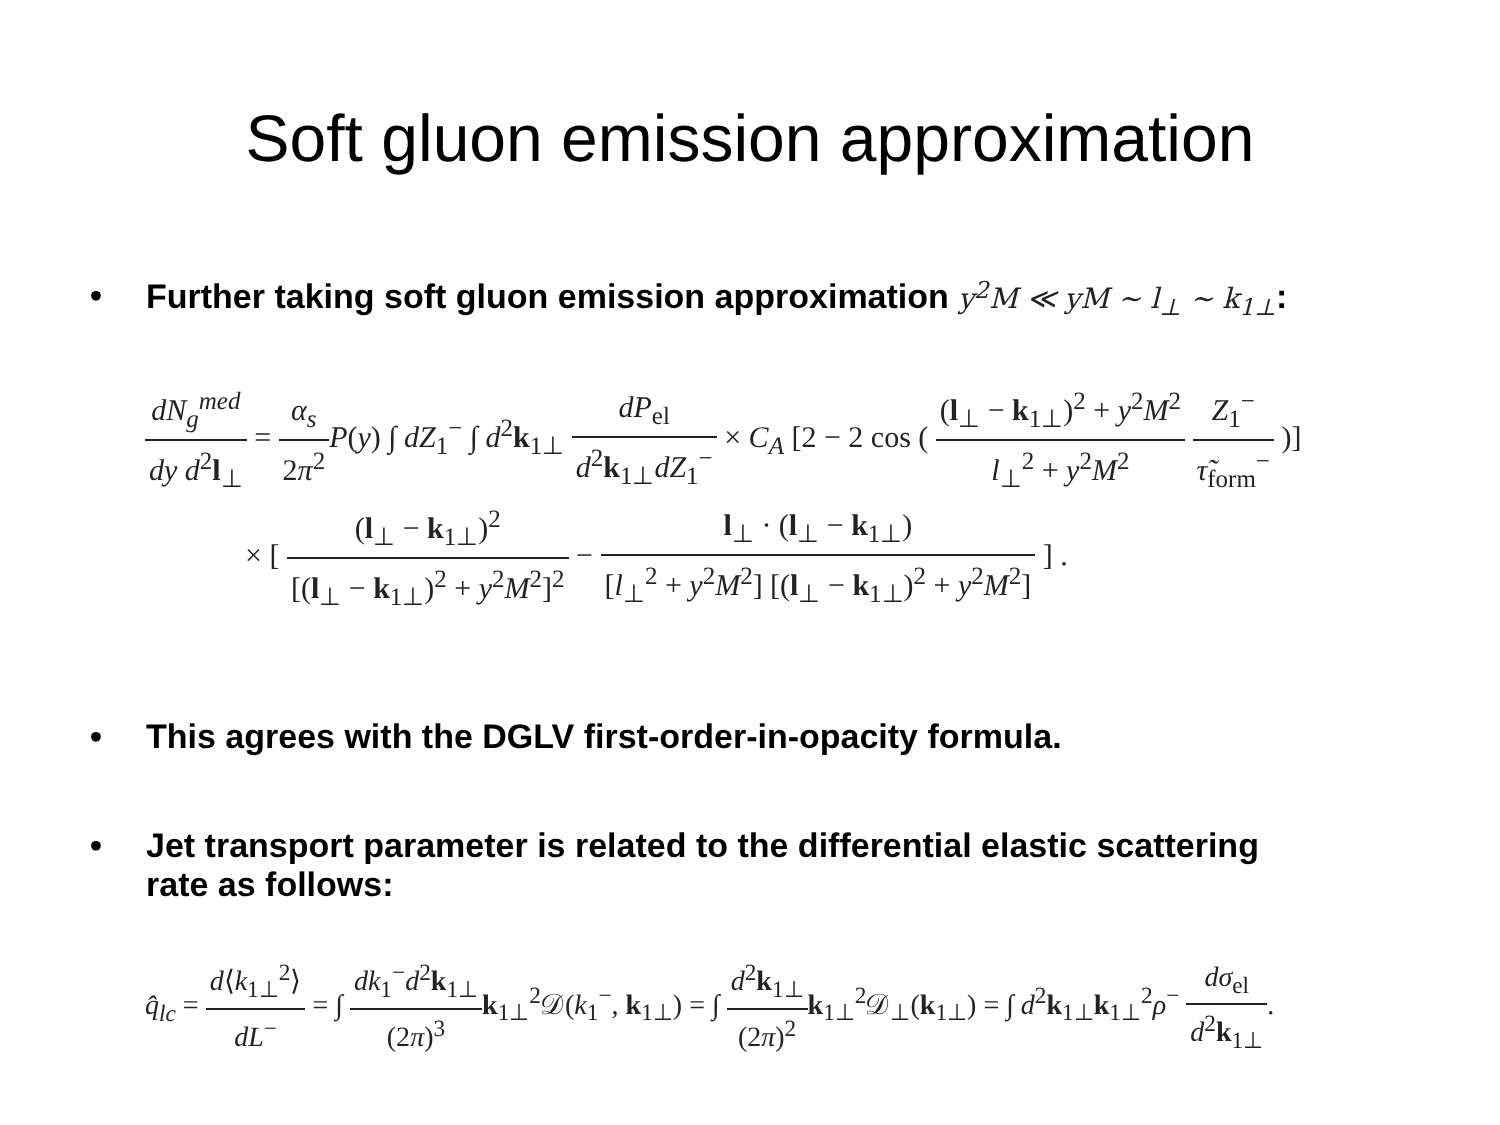Soft gluon emission approximation
• Further taking soft gluon emission approximation y<sup>2</sup>M ≪ yM ∼ l<sub>⊥</sub> ∼ k<sub>1⊥</sub>:
dN<sub>g</sub><sup>med</sup> dy d<sup>2</sup>l<sub>⊥</sub> = α<sub>s</sub> 2π<sup>2</sup> P(y) ∫ dZ<sub>1</sub><sup>−</sup> ∫ d<sup>2</sup>k<sub>1⊥</sub> dP<sub>el</sub> d<sup>2</sup>k<sub>1⊥</sub>dZ<sub>1</sub><sup>−</sup> × C<sub>A</sub> [2 − 2 cos ( (l<sub>⊥</sub> − k<sub>1⊥</sub>)<sup>2</sup> + y<sup>2</sup>M<sup>2</sup> l<sub>⊥</sub><sup>2</sup> + y<sup>2</sup>M<sup>2</sup> Z<sub>1</sub><sup>−</sup> τ̃<sub>form</sub><sup>−</sup> )]
× [ (l<sub>⊥</sub> − k<sub>1⊥</sub>)<sup>2</sup> [(l<sub>⊥</sub> − k<sub>1⊥</sub>)<sup>2</sup> + y<sup>2</sup>M<sup>2</sup>]<sup>2</sup> − l<sub>⊥</sub> · (l<sub>⊥</sub> − k<sub>1⊥</sub>) [l<sub>⊥</sub><sup>2</sup> + y<sup>2</sup>M<sup>2</sup>] [(l<sub>⊥</sub> − k<sub>1⊥</sub>)<sup>2</sup> + y<sup>2</sup>M<sup>2</sup>] ] .
• This agrees with the DGLV first-order-in-opacity formula.
• Jet transport parameter is related to the differential elastic scattering
rate as follows:
q̂<sub>lc</sub> = d⟨k<sub>1⊥</sub><sup>2</sup>⟩ dL<sup>−</sup> = ∫ dk<sub>1</sub><sup>−</sup>d<sup>2</sup>k<sub>1⊥</sub> (2π)<sup>3</sup> k<sub>1⊥</sub><sup>2</sup>𝒟(k<sub>1</sub><sup>−</sup>, k<sub>1⊥</sub>) = ∫ d<sup>2</sup>k<sub>1⊥</sub> (2π)<sup>2</sup> k<sub>1⊥</sub><sup>2</sup>𝒟<sub>⊥</sub>(k<sub>1⊥</sub>) = ∫ d<sup>2</sup>k<sub>1⊥</sub>k<sub>1⊥</sub><sup>2</sup>ρ<sup>−</sup> dσ<sub>el</sub> d<sup>2</sup>k<sub>1⊥</sub>.